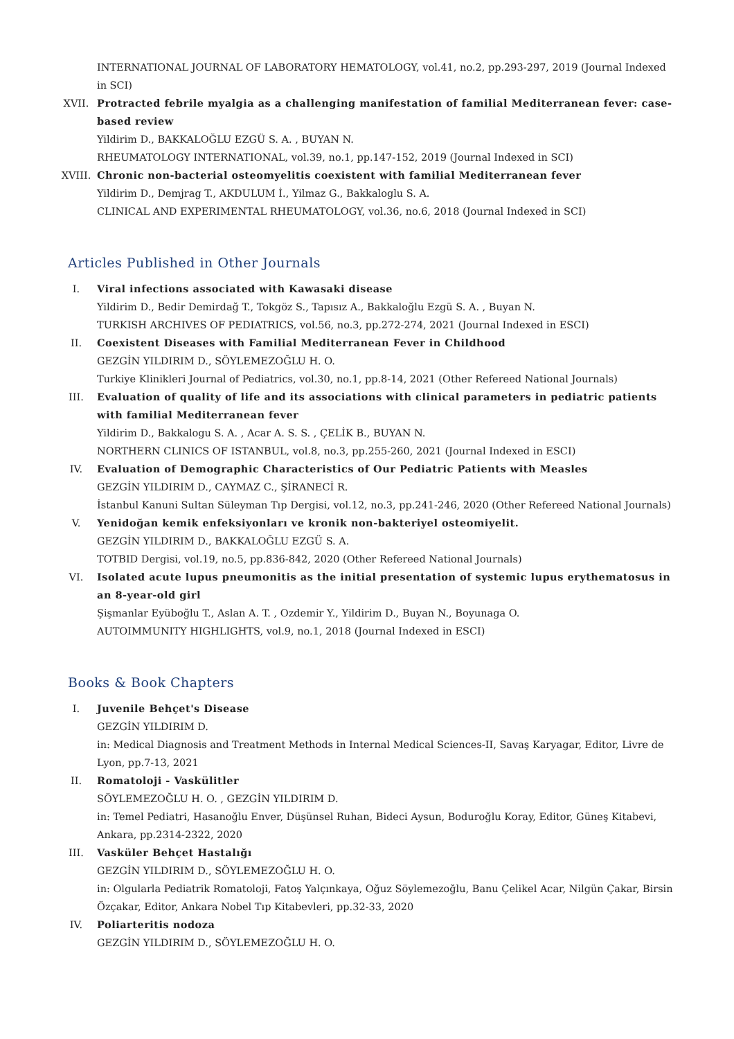INTERNATIONAL JOURNAL OF LABORATORY HEMATOLOGY, vol.41, no.2, pp.293-297, 2019 (Journal Indexed in SCI)
XVII. Protracted febrile myalgia as a challenging manifestation of familial Mediterranean fever: case-based review
Yildirim D., BAKKALOĞLU EZGÜ S. A. , BUYAN N.
RHEUMATOLOGY INTERNATIONAL, vol.39, no.1, pp.147-152, 2019 (Journal Indexed in SCI)
XVIII. Chronic non-bacterial osteomyelitis coexistent with familial Mediterranean fever
Yildirim D., Demjrag T., AKDULUM İ., Yilmaz G., Bakkaloglu S. A.
CLINICAL AND EXPERIMENTAL RHEUMATOLOGY, vol.36, no.6, 2018 (Journal Indexed in SCI)
Articles Published in Other Journals
I. Viral infections associated with Kawasaki disease
Yildirim D., Bedir Demirdağ T., Tokgöz S., Tapısız A., Bakkaloğlu Ezgü S. A. , Buyan N.
TURKISH ARCHIVES OF PEDIATRICS, vol.56, no.3, pp.272-274, 2021 (Journal Indexed in ESCI)
II. Coexistent Diseases with Familial Mediterranean Fever in Childhood
GEZGİN YILDIRIM D., SÖYLEMEZOĞLU H. O.
Turkiye Klinikleri Journal of Pediatrics, vol.30, no.1, pp.8-14, 2021 (Other Refereed National Journals)
III. Evaluation of quality of life and its associations with clinical parameters in pediatric patients with familial Mediterranean fever
Yildirim D., Bakkalogu S. A. , Acar A. S. S. , ÇELİK B., BUYAN N.
NORTHERN CLINICS OF ISTANBUL, vol.8, no.3, pp.255-260, 2021 (Journal Indexed in ESCI)
IV. Evaluation of Demographic Characteristics of Our Pediatric Patients with Measles
GEZGİN YILDIRIM D., CAYMAZ C., ŞİRANECİ R.
İstanbul Kanuni Sultan Süleyman Tıp Dergisi, vol.12, no.3, pp.241-246, 2020 (Other Refereed National Journals)
V. Yenidoğan kemik enfeksiyonları ve kronik non-bakteriyel osteomiyelit.
GEZGİN YILDIRIM D., BAKKALOĞLU EZGÜ S. A.
TOTBID Dergisi, vol.19, no.5, pp.836-842, 2020 (Other Refereed National Journals)
VI. Isolated acute lupus pneumonitis as the initial presentation of systemic lupus erythematosus in an 8-year-old girl
Şişmanlar Eyüboğlu T., Aslan A. T. , Ozdemir Y., Yildirim D., Buyan N., Boyunaga O.
AUTOIMMUNITY HIGHLIGHTS, vol.9, no.1, 2018 (Journal Indexed in ESCI)
Books & Book Chapters
I. Juvenile Behçet's Disease
GEZGİN YILDIRIM D.
in: Medical Diagnosis and Treatment Methods in Internal Medical Sciences-II, Savaş Karyagar, Editor, Livre de Lyon, pp.7-13, 2021
II. Romatoloji - Vaskülitler
SÖYLEMEZOĞLU H. O. , GEZGİN YILDIRIM D.
in: Temel Pediatri, Hasanoğlu Enver, Düşünsel Ruhan, Bideci Aysun, Boduroğlu Koray, Editor, Güneş Kitabevi, Ankara, pp.2314-2322, 2020
III. Vasküler Behçet Hastalığı
GEZGİN YILDIRIM D., SÖYLEMEZOĞLU H. O.
in: Olgularla Pediatrik Romatoloji, Fatoş Yalçınkaya, Oğuz Söylemezoğlu, Banu Çelikel Acar, Nilgün Çakar, Birsin Özçakar, Editor, Ankara Nobel Tıp Kitabevleri, pp.32-33, 2020
IV. Poliarteritis nodoza
GEZGİN YILDIRIM D., SÖYLEMEZOĞLU H. O.